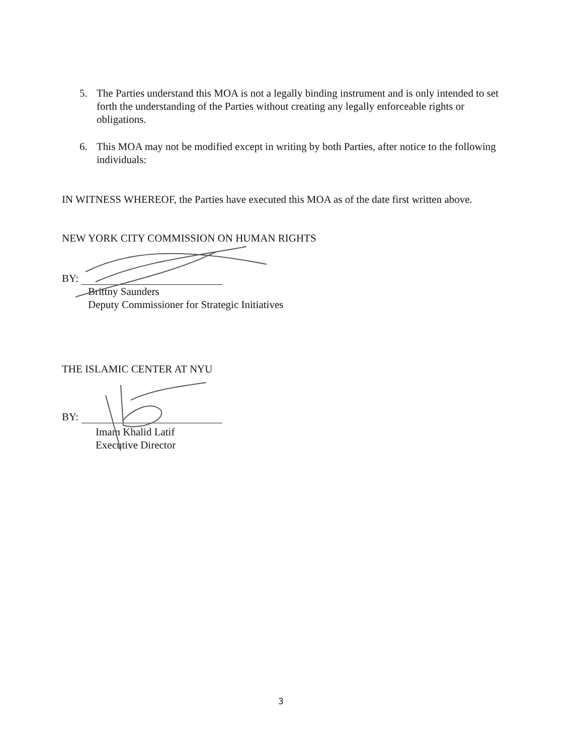5. The Parties understand this MOA is not a legally binding instrument and is only intended to set forth the understanding of the Parties without creating any legally enforceable rights or obligations.
6. This MOA may not be modified except in writing by both Parties, after notice to the following individuals:
IN WITNESS WHEREOF, the Parties have executed this MOA as of the date first written above.
NEW YORK CITY COMMISSION ON HUMAN RIGHTS
BY:
Brittny Saunders
Deputy Commissioner for Strategic Initiatives
THE ISLAMIC CENTER AT NYU
BY:
Imam Khalid Latif
Executive Director
3